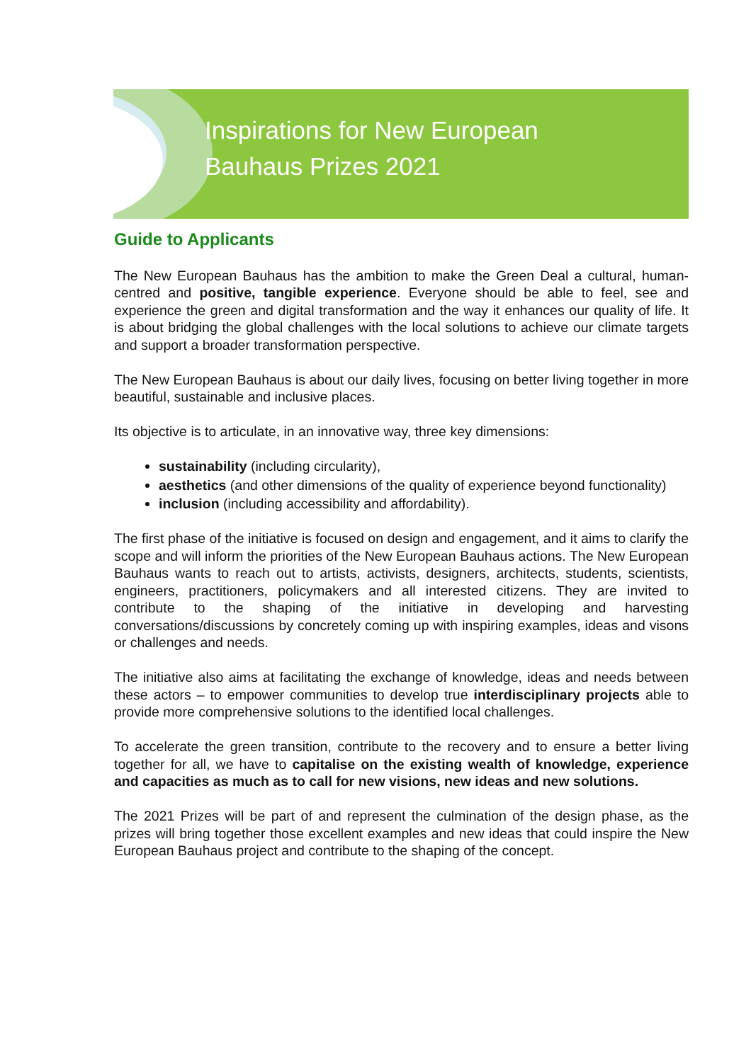Inspirations for New European
Bauhaus Prizes 2021
Guide to Applicants
The New European Bauhaus has the ambition to make the Green Deal a cultural, human-centred and positive, tangible experience. Everyone should be able to feel, see and experience the green and digital transformation and the way it enhances our quality of life. It is about bridging the global challenges with the local solutions to achieve our climate targets and support a broader transformation perspective.
The New European Bauhaus is about our daily lives, focusing on better living together in more beautiful, sustainable and inclusive places.
Its objective is to articulate, in an innovative way, three key dimensions:
sustainability (including circularity),
aesthetics (and other dimensions of the quality of experience beyond functionality)
inclusion (including accessibility and affordability).
The first phase of the initiative is focused on design and engagement, and it aims to clarify the scope and will inform the priorities of the New European Bauhaus actions. The New European Bauhaus wants to reach out to artists, activists, designers, architects, students, scientists, engineers, practitioners, policymakers and all interested citizens. They are invited to contribute to the shaping of the initiative in developing and harvesting conversations/discussions by concretely coming up with inspiring examples, ideas and visons or challenges and needs.
The initiative also aims at facilitating the exchange of knowledge, ideas and needs between these actors – to empower communities to develop true interdisciplinary projects able to provide more comprehensive solutions to the identified local challenges.
To accelerate the green transition, contribute to the recovery and to ensure a better living together for all, we have to capitalise on the existing wealth of knowledge, experience and capacities as much as to call for new visions, new ideas and new solutions.
The 2021 Prizes will be part of and represent the culmination of the design phase, as the prizes will bring together those excellent examples and new ideas that could inspire the New European Bauhaus project and contribute to the shaping of the concept.